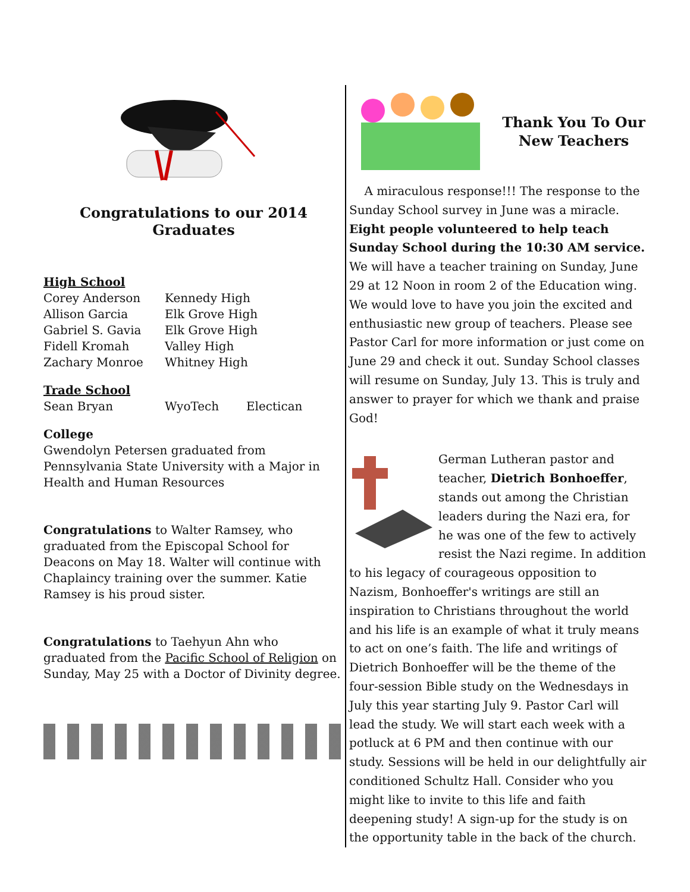Congratulations to our 2014 Graduates
High School
Corey Anderson Kennedy High
Allison Garcia Elk Grove High
Gabriel S. Gavia Elk Grove High
Fidell Kromah Valley High
Zachary Monroe Whitney High
Trade School
Sean Bryan WyoTech Electican
College
Gwendolyn Petersen graduated from Pennsylvania State University with a Major in Health and Human Resources
Congratulations to Walter Ramsey, who graduated from the Episcopal School for Deacons on May 18. Walter will continue with Chaplaincy training over the summer. Katie Ramsey is his proud sister.
Congratulations to Taehyun Ahn who graduated from the Pacific School of Religion on Sunday, May 25 with a Doctor of Divinity degree.
Thank You To Our New Teachers
A miraculous response!!! The response to the Sunday School survey in June was a miracle. Eight people volunteered to help teach Sunday School during the 10:30 AM service. We will have a teacher training on Sunday, June 29 at 12 Noon in room 2 of the Education wing. We would love to have you join the excited and enthusiastic new group of teachers. Please see Pastor Carl for more information or just come on June 29 and check it out. Sunday School classes will resume on Sunday, July 13. This is truly and answer to prayer for which we thank and praise God!
German Lutheran pastor and teacher, Dietrich Bonhoeffer, stands out among the Christian leaders during the Nazi era, for he was one of the few to actively resist the Nazi regime. In addition to his legacy of courageous opposition to Nazism, Bonhoeffer's writings are still an inspiration to Christians throughout the world and his life is an example of what it truly means to act on one’s faith. The life and writings of Dietrich Bonhoeffer will be the theme of the four-session Bible study on the Wednesdays in July this year starting July 9. Pastor Carl will lead the study. We will start each week with a potluck at 6 PM and then continue with our study. Sessions will be held in our delightfully air conditioned Schultz Hall. Consider who you might like to invite to this life and faith deepening study! A sign-up for the study is on the opportunity table in the back of the church.